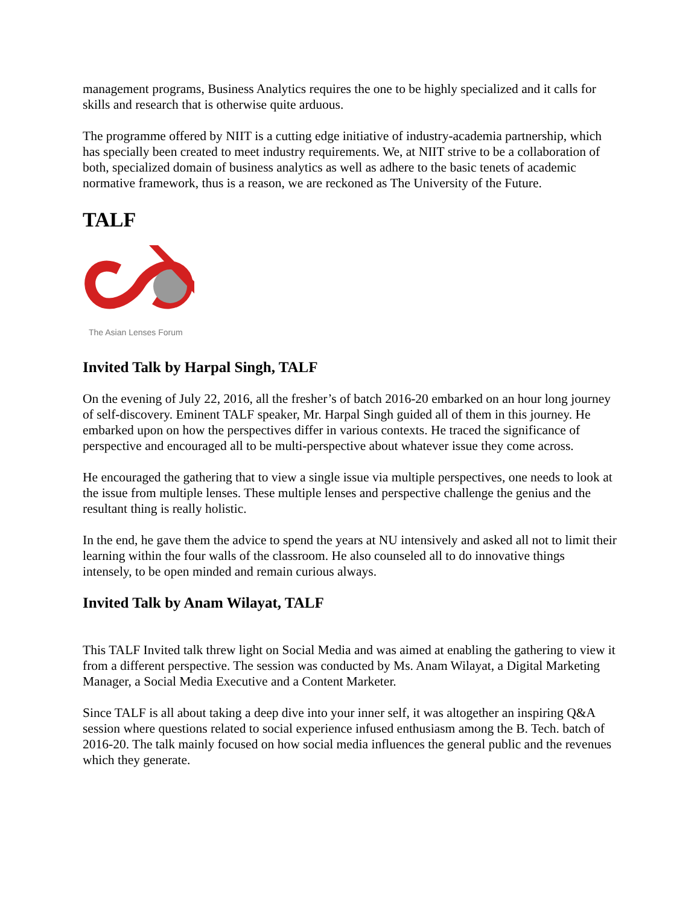management programs, Business Analytics requires the one to be highly specialized and it calls for skills and research that is otherwise quite arduous.
The programme offered by NIIT is a cutting edge initiative of industry-academia partnership, which has specially been created to meet industry requirements. We, at NIIT strive to be a collaboration of both, specialized domain of business analytics as well as adhere to the basic tenets of academic normative framework, thus is a reason, we are reckoned as The University of the Future.
TALF
The Asian Lenses Forum
Invited Talk by Harpal Singh, TALF
On the evening of July 22, 2016, all the fresher’s of batch 2016-20 embarked on an hour long journey of self-discovery. Eminent TALF speaker, Mr. Harpal Singh guided all of them in this journey. He embarked upon on how the perspectives differ in various contexts. He traced the significance of perspective and encouraged all to be multi-perspective about whatever issue they come across.
He encouraged the gathering that to view a single issue via multiple perspectives, one needs to look at the issue from multiple lenses. These multiple lenses and perspective challenge the genius and the resultant thing is really holistic.
In the end, he gave them the advice to spend the years at NU intensively and asked all not to limit their learning within the four walls of the classroom. He also counseled all to do innovative things intensely, to be open minded and remain curious always.
Invited Talk by Anam Wilayat, TALF
This TALF Invited talk threw light on Social Media and was aimed at enabling the gathering to view it from a different perspective. The session was conducted by Ms. Anam Wilayat, a Digital Marketing Manager, a Social Media Executive and a Content Marketer.
Since TALF is all about taking a deep dive into your inner self, it was altogether an inspiring Q&A session where questions related to social experience infused enthusiasm among the B. Tech. batch of 2016-20. The talk mainly focused on how social media influences the general public and the revenues which they generate.